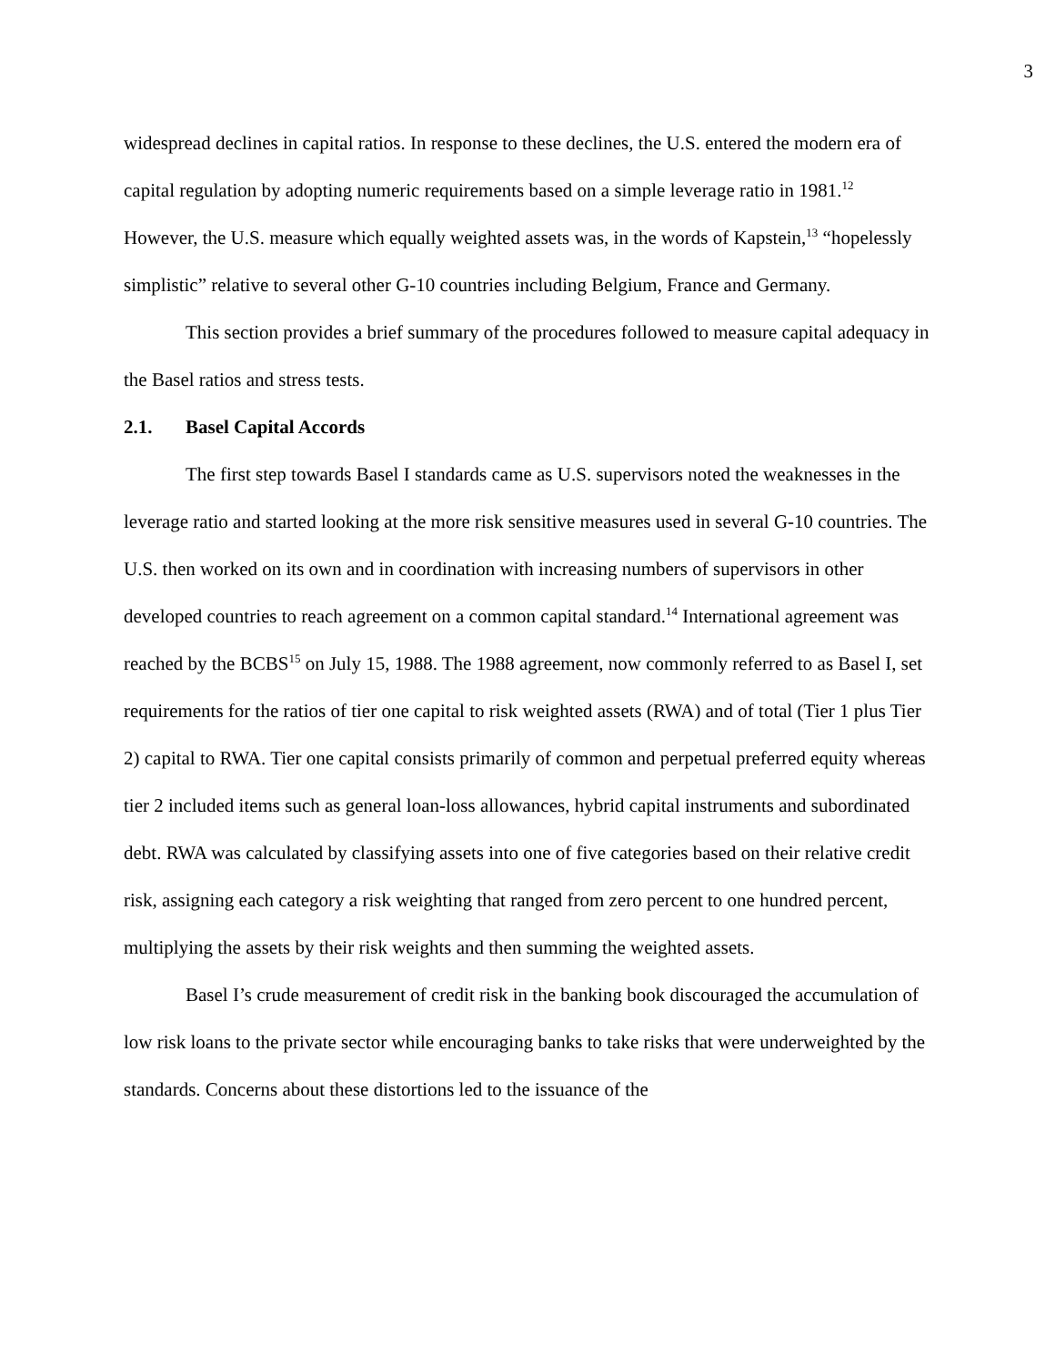3
widespread declines in capital ratios. In response to these declines, the U.S. entered the modern era of capital regulation by adopting numeric requirements based on a simple leverage ratio in 1981.<sup>12</sup> However, the U.S. measure which equally weighted assets was, in the words of Kapstein,<sup>13</sup> “hopelessly simplistic” relative to several other G-10 countries including Belgium, France and Germany.
This section provides a brief summary of the procedures followed to measure capital adequacy in the Basel ratios and stress tests.
2.1. Basel Capital Accords
The first step towards Basel I standards came as U.S. supervisors noted the weaknesses in the leverage ratio and started looking at the more risk sensitive measures used in several G-10 countries. The U.S. then worked on its own and in coordination with increasing numbers of supervisors in other developed countries to reach agreement on a common capital standard.<sup>14</sup> International agreement was reached by the BCBS<sup>15</sup> on July 15, 1988. The 1988 agreement, now commonly referred to as Basel I, set requirements for the ratios of tier one capital to risk weighted assets (RWA) and of total (Tier 1 plus Tier 2) capital to RWA. Tier one capital consists primarily of common and perpetual preferred equity whereas tier 2 included items such as general loan-loss allowances, hybrid capital instruments and subordinated debt. RWA was calculated by classifying assets into one of five categories based on their relative credit risk, assigning each category a risk weighting that ranged from zero percent to one hundred percent, multiplying the assets by their risk weights and then summing the weighted assets.
Basel I’s crude measurement of credit risk in the banking book discouraged the accumulation of low risk loans to the private sector while encouraging banks to take risks that were underweighted by the standards. Concerns about these distortions led to the issuance of the